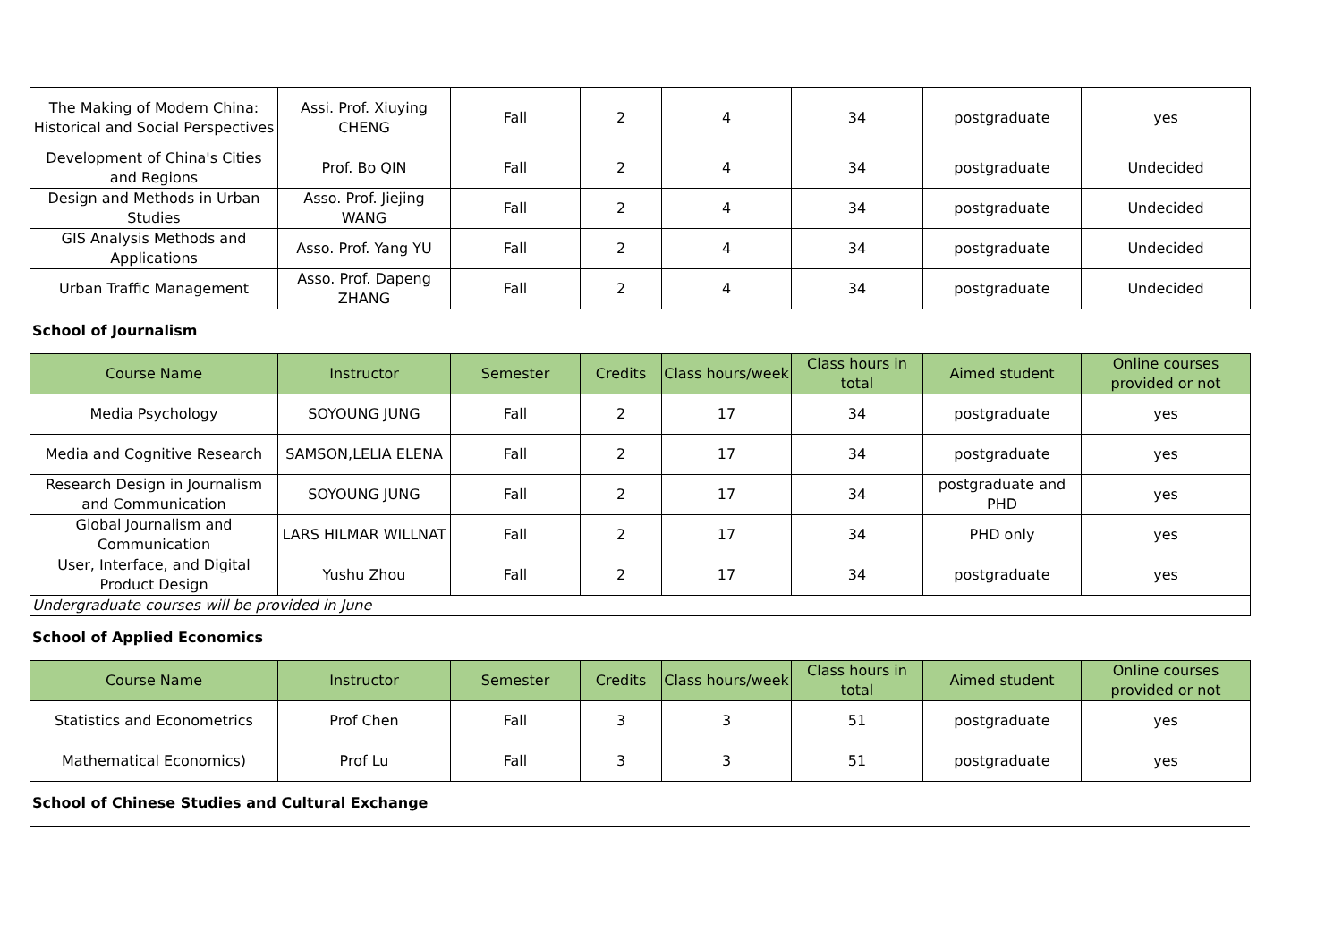| The Making of Modern China: Historical and Social Perspectives | Assi. Prof. Xiuying CHENG | Fall | 2 | 4 | 34 | postgraduate | yes |
| Development of China's Cities and Regions | Prof. Bo QIN | Fall | 2 | 4 | 34 | postgraduate | Undecided |
| Design and Methods in Urban Studies | Asso. Prof. Jiejing WANG | Fall | 2 | 4 | 34 | postgraduate | Undecided |
| GIS Analysis Methods and Applications | Asso. Prof. Yang YU | Fall | 2 | 4 | 34 | postgraduate | Undecided |
| Urban Traffic Management | Asso. Prof. Dapeng ZHANG | Fall | 2 | 4 | 34 | postgraduate | Undecided |
School of Journalism
| Course Name | Instructor | Semester | Credits | Class hours/week | Class hours in total | Aimed student | Online courses provided or not |
| --- | --- | --- | --- | --- | --- | --- | --- |
| Media Psychology | SOYOUNG JUNG | Fall | 2 | 17 | 34 | postgraduate | yes |
| Media and Cognitive Research | SAMSON,LELIA ELENA | Fall | 2 | 17 | 34 | postgraduate | yes |
| Research Design in Journalism and Communication | SOYOUNG JUNG | Fall | 2 | 17 | 34 | postgraduate and PHD | yes |
| Global Journalism and Communication | LARS HILMAR WILLNAT | Fall | 2 | 17 | 34 | PHD only | yes |
| User, Interface, and Digital Product Design | Yushu Zhou | Fall | 2 | 17 | 34 | postgraduate | yes |
| Undergraduate courses will be provided in June | | | | | | | |
School of Applied Economics
| Course Name | Instructor | Semester | Credits | Class hours/week | Class hours in total | Aimed student | Online courses provided or not |
| --- | --- | --- | --- | --- | --- | --- | --- |
| Statistics and Econometrics | Prof Chen | Fall | 3 | 3 | 51 | postgraduate | yes |
| Mathematical Economics) | Prof Lu | Fall | 3 | 3 | 51 | postgraduate | yes |
School of Chinese Studies and Cultural Exchange